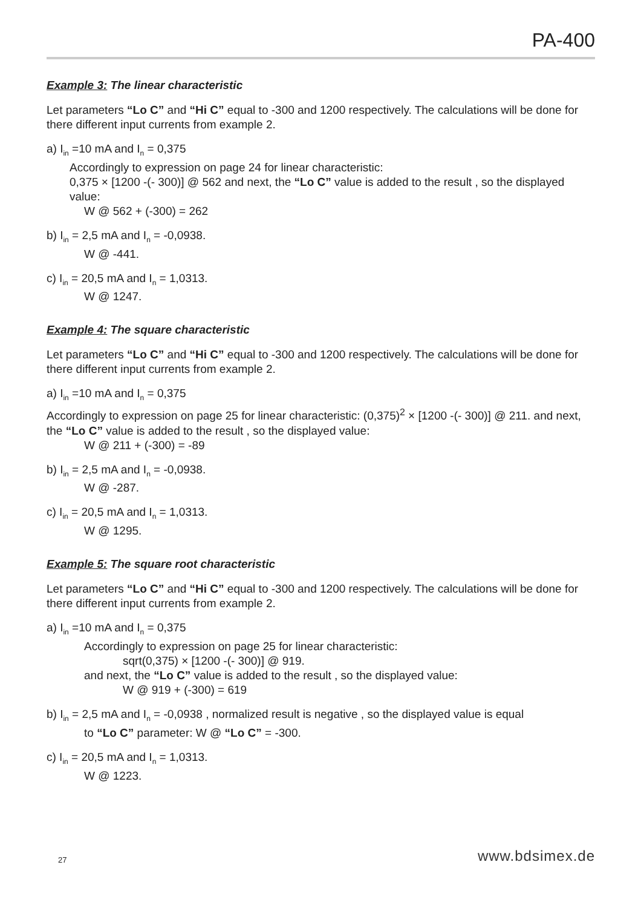PA-400
Example 3: The linear characteristic
Let parameters “Lo C” and “Hi C” equal to -300 and 1200 respectively. The calculations will be done for there different input currents from example 2.
a) I<sub>in</sub> =10 mA and I<sub>n</sub> = 0,375
Accordingly to expression on page 24 for linear characteristic:
0,375 × [1200 -(- 300)] @ 562 and next, the “Lo C” value is added to the result , so the displayed value:
W @ 562 + (-300) = 262
b) I<sub>in</sub> = 2,5 mA and I<sub>n</sub> = -0,0938.
W @ -441.
c) I<sub>in</sub> = 20,5 mA and I<sub>n</sub> = 1,0313.
W @ 1247.
Example 4: The square characteristic
Let parameters “Lo C” and “Hi C” equal to -300 and 1200 respectively. The calculations will be done for there different input currents from example 2.
a) I<sub>in</sub> =10 mA and I<sub>n</sub> = 0,375
Accordingly to expression on page 25 for linear characteristic: (0,375)<sup>2</sup> × [1200 -(- 300)] @ 211. and next, the “Lo C” value is added to the result , so the displayed value:
W @ 211 + (-300) = -89
b) I<sub>in</sub> = 2,5 mA and I<sub>n</sub> = -0,0938.
W @ -287.
c) I<sub>in</sub> = 20,5 mA and I<sub>n</sub> = 1,0313.
W @ 1295.
Example 5: The square root characteristic
Let parameters “Lo C” and “Hi C” equal to -300 and 1200 respectively. The calculations will be done for there different input currents from example 2.
a) I<sub>in</sub> =10 mA and I<sub>n</sub> = 0,375
Accordingly to expression on page 25 for linear characteristic:
sqrt(0,375) × [1200 -(- 300)] @ 919.
and next, the “Lo C” value is added to the result , so the displayed value:
W @ 919 + (-300) = 619
b) I<sub>in</sub> = 2,5 mA and I<sub>n</sub> = -0,0938 , normalized result is negative , so the displayed value is equal
to “Lo C” parameter: W @ “Lo C” = -300.
c) I<sub>in</sub> = 20,5 mA and I<sub>n</sub> = 1,0313.
W @ 1223.
27 www.bdsimex.de